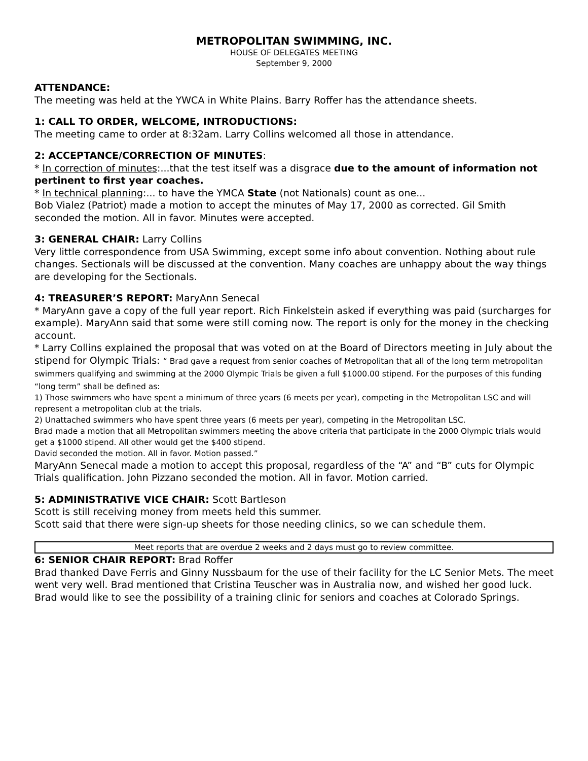METROPOLITAN SWIMMING, INC.
HOUSE OF DELEGATES MEETING
September 9, 2000
ATTENDANCE:
The meeting was held at the YWCA in White Plains. Barry Roffer has the attendance sheets.
1: CALL TO ORDER, WELCOME, INTRODUCTIONS:
The meeting came to order at 8:32am. Larry Collins welcomed all those in attendance.
2: ACCEPTANCE/CORRECTION OF MINUTES:
* In correction of minutes:...that the test itself was a disgrace due to the amount of information not pertinent to first year coaches.
* In technical planning:... to have the YMCA State (not Nationals) count as one...
Bob Vialez (Patriot) made a motion to accept the minutes of May 17, 2000 as corrected. Gil Smith seconded the motion. All in favor. Minutes were accepted.
3: GENERAL CHAIR: Larry Collins
Very little correspondence from USA Swimming, except some info about convention. Nothing about rule changes. Sectionals will be discussed at the convention. Many coaches are unhappy about the way things are developing for the Sectionals.
4: TREASURER’S REPORT: MaryAnn Senecal
* MaryAnn gave a copy of the full year report. Rich Finkelstein asked if everything was paid (surcharges for example). MaryAnn said that some were still coming now. The report is only for the money in the checking account.
* Larry Collins explained the proposal that was voted on at the Board of Directors meeting in July about the stipend for Olympic Trials: “ Brad gave a request from senior coaches of Metropolitan that all of the long term metropolitan swimmers qualifying and swimming at the 2000 Olympic Trials be given a full $1000.00 stipend. For the purposes of this funding “long term” shall be defined as:
1) Those swimmers who have spent a minimum of three years (6 meets per year), competing in the Metropolitan LSC and will represent a metropolitan club at the trials.
2) Unattached swimmers who have spent three years (6 meets per year), competing in the Metropolitan LSC.
Brad made a motion that all Metropolitan swimmers meeting the above criteria that participate in the 2000 Olympic trials would get a $1000 stipend. All other would get the $400 stipend.
David seconded the motion. All in favor. Motion passed.”
MaryAnn Senecal made a motion to accept this proposal, regardless of the “A” and “B” cuts for Olympic Trials qualification. John Pizzano seconded the motion. All in favor. Motion carried.
5: ADMINISTRATIVE VICE CHAIR: Scott Bartleson
Scott is still receiving money from meets held this summer.
Scott said that there were sign-up sheets for those needing clinics, so we can schedule them.
Meet reports that are overdue 2 weeks and 2 days must go to review committee.
6: SENIOR CHAIR REPORT: Brad Roffer
Brad thanked Dave Ferris and Ginny Nussbaum for the use of their facility for the LC Senior Mets. The meet went very well. Brad mentioned that Cristina Teuscher was in Australia now, and wished her good luck.
Brad would like to see the possibility of a training clinic for seniors and coaches at Colorado Springs.